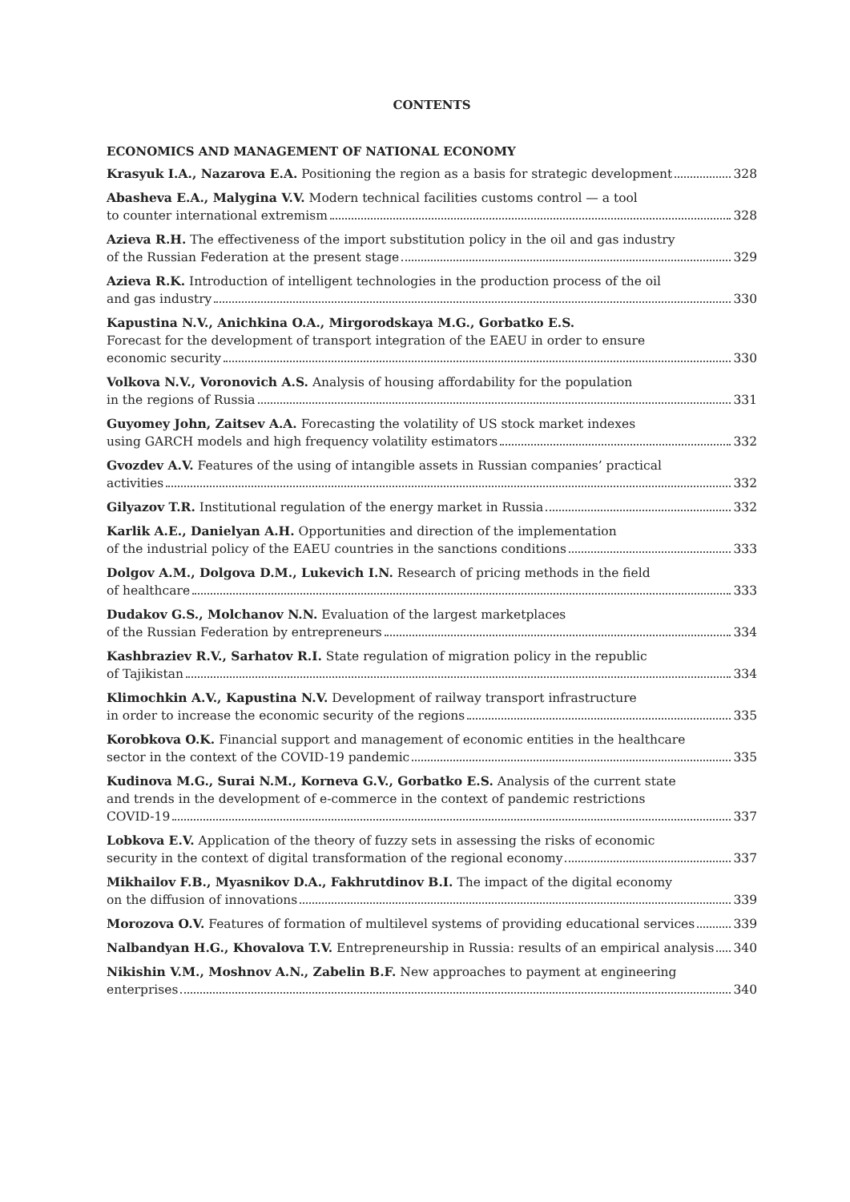CONTENTS
ECONOMICS AND MANAGEMENT OF NATIONAL ECONOMY
Krasyuk I.A., Nazarova E.A. Positioning the region as a basis for strategic development 328
Abasheva E.A., Malygina V.V. Modern technical facilities customs control — a tool
to counter international extremism 328
Azieva R.H. The effectiveness of the import substitution policy in the oil and gas industry
of the Russian Federation at the present stage 329
Azieva R.K. Introduction of intelligent technologies in the production process of the oil
and gas industry 330
Kapustina N.V., Anichkina O.A., Mirgorodskaya M.G., Gorbatko E.S.
Forecast for the development of transport integration of the EAEU in order to ensure
economic security 330
Volkova N.V., Voronovich A.S. Analysis of housing affordability for the population
in the regions of Russia 331
Guyomey John, Zaitsev A.A. Forecasting the volatility of US stock market indexes
using GARCH models and high frequency volatility estimators 332
Gvozdev A.V. Features of the using of intangible assets in Russian companies’ practical
activities 332
Gilyazov T.R. Institutional regulation of the energy market in Russia 332
Karlik A.E., Danielyan A.H. Opportunities and direction of the implementation
of the industrial policy of the EAEU countries in the sanctions conditions 333
Dolgov A.M., Dolgova D.M., Lukevich I.N. Research of pricing methods in the field
of healthcare 333
Dudakov G.S., Molchanov N.N. Evaluation of the largest marketplaces
of the Russian Federation by entrepreneurs 334
Kashbraziev R.V., Sarhatov R.I. State regulation of migration policy in the republic
of Tajikistan 334
Klimochkin A.V., Kapustina N.V. Development of railway transport infrastructure
in order to increase the economic security of the regions 335
Korobkova O.K. Financial support and management of economic entities in the healthcare
sector in the context of the COVID-19 pandemic 335
Kudinova M.G., Surai N.M., Korneva G.V., Gorbatko E.S. Analysis of the current state
and trends in the development of e-commerce in the context of pandemic restrictions
COVID-19 337
Lobkova E.V. Application of the theory of fuzzy sets in assessing the risks of economic
security in the context of digital transformation of the regional economy 337
Mikhailov F.B., Myasnikov D.A., Fakhrutdinov B.I. The impact of the digital economy
on the diffusion of innovations 339
Morozova O.V. Features of formation of multilevel systems of providing educational services 339
Nalbandyan H.G., Khovalova T.V. Entrepreneurship in Russia: results of an empirical analysis 340
Nikishin V.M., Moshnov A.N., Zabelin B.F. New approaches to payment at engineering
enterprises 340